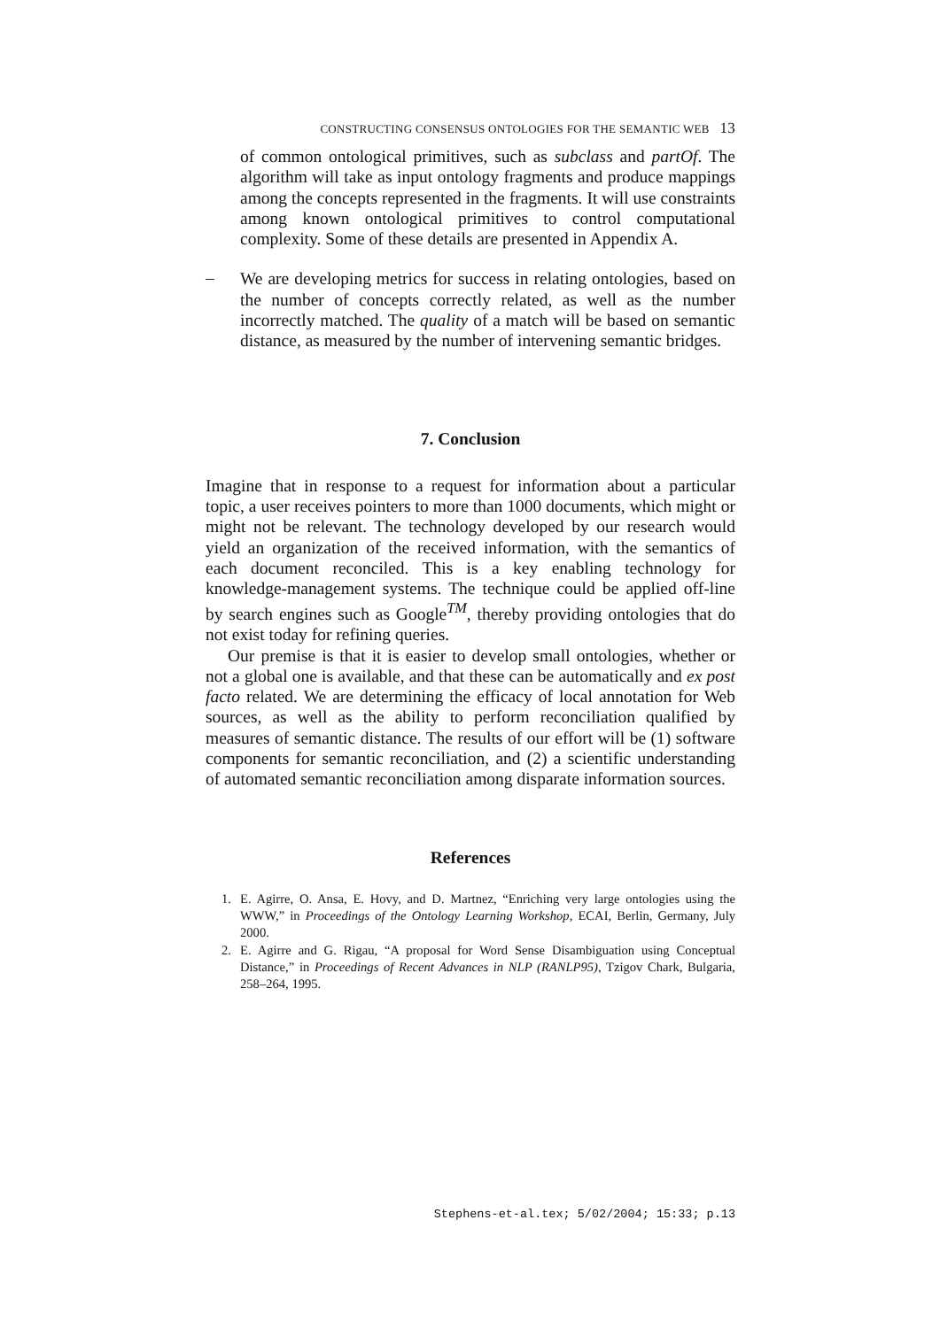CONSTRUCTING CONSENSUS ONTOLOGIES FOR THE SEMANTIC WEB 13
of common ontological primitives, such as subclass and partOf. The algorithm will take as input ontology fragments and produce mappings among the concepts represented in the fragments. It will use constraints among known ontological primitives to control computational complexity. Some of these details are presented in Appendix A.
–
We are developing metrics for success in relating ontologies, based on the number of concepts correctly related, as well as the number incorrectly matched. The quality of a match will be based on semantic distance, as measured by the number of intervening semantic bridges.
7. Conclusion
Imagine that in response to a request for information about a particular topic, a user receives pointers to more than 1000 documents, which might or might not be relevant. The technology developed by our research would yield an organization of the received information, with the semantics of each document reconciled. This is a key enabling technology for knowledge-management systems. The technique could be applied off-line by search engines such as Google<sup>TM</sup>, thereby providing ontologies that do not exist today for refining queries.
Our premise is that it is easier to develop small ontologies, whether or not a global one is available, and that these can be automatically and ex post facto related. We are determining the efficacy of local annotation for Web sources, as well as the ability to perform reconciliation qualified by measures of semantic distance. The results of our effort will be (1) software components for semantic reconciliation, and (2) a scientific understanding of automated semantic reconciliation among disparate information sources.
References
1. E. Agirre, O. Ansa, E. Hovy, and D. Martnez, “Enriching very large ontologies using the WWW,” in Proceedings of the Ontology Learning Workshop, ECAI, Berlin, Germany, July 2000.
2. E. Agirre and G. Rigau, “A proposal for Word Sense Disambiguation using Conceptual Distance,” in Proceedings of Recent Advances in NLP (RANLP95), Tzigov Chark, Bulgaria, 258–264, 1995.
Stephens-et-al.tex; 5/02/2004; 15:33; p.13